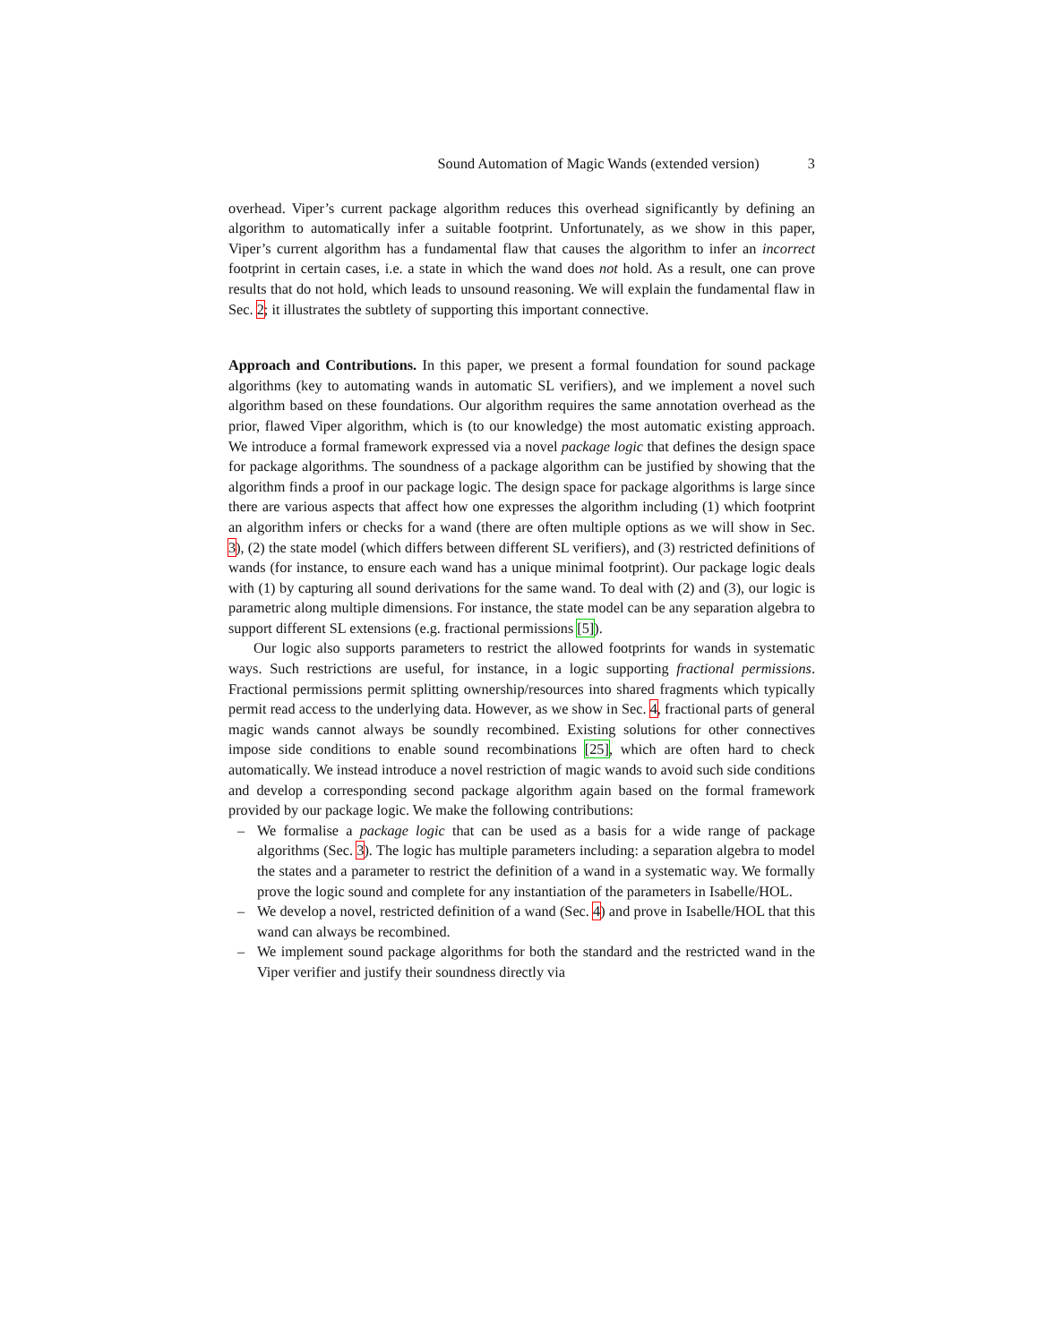Sound Automation of Magic Wands (extended version) 3
overhead. Viper’s current package algorithm reduces this overhead significantly by defining an algorithm to automatically infer a suitable footprint. Unfortunately, as we show in this paper, Viper’s current algorithm has a fundamental flaw that causes the algorithm to infer an incorrect footprint in certain cases, i.e. a state in which the wand does not hold. As a result, one can prove results that do not hold, which leads to unsound reasoning. We will explain the fundamental flaw in Sec. 2; it illustrates the subtlety of supporting this important connective.
Approach and Contributions. In this paper, we present a formal foundation for sound package algorithms (key to automating wands in automatic SL verifiers), and we implement a novel such algorithm based on these foundations. Our algorithm requires the same annotation overhead as the prior, flawed Viper algorithm, which is (to our knowledge) the most automatic existing approach. We introduce a formal framework expressed via a novel package logic that defines the design space for package algorithms. The soundness of a package algorithm can be justified by showing that the algorithm finds a proof in our package logic. The design space for package algorithms is large since there are various aspects that affect how one expresses the algorithm including (1) which footprint an algorithm infers or checks for a wand (there are often multiple options as we will show in Sec. 3), (2) the state model (which differs between different SL verifiers), and (3) restricted definitions of wands (for instance, to ensure each wand has a unique minimal footprint). Our package logic deals with (1) by capturing all sound derivations for the same wand. To deal with (2) and (3), our logic is parametric along multiple dimensions. For instance, the state model can be any separation algebra to support different SL extensions (e.g. fractional permissions [5]).
Our logic also supports parameters to restrict the allowed footprints for wands in systematic ways. Such restrictions are useful, for instance, in a logic supporting fractional permissions. Fractional permissions permit splitting ownership/resources into shared fragments which typically permit read access to the underlying data. However, as we show in Sec. 4, fractional parts of general magic wands cannot always be soundly recombined. Existing solutions for other connectives impose side conditions to enable sound recombinations [25], which are often hard to check automatically. We instead introduce a novel restriction of magic wands to avoid such side conditions and develop a corresponding second package algorithm again based on the formal framework provided by our package logic. We make the following contributions:
– We formalise a package logic that can be used as a basis for a wide range of package algorithms (Sec. 3). The logic has multiple parameters including: a separation algebra to model the states and a parameter to restrict the definition of a wand in a systematic way. We formally prove the logic sound and complete for any instantiation of the parameters in Isabelle/HOL.
– We develop a novel, restricted definition of a wand (Sec. 4) and prove in Isabelle/HOL that this wand can always be recombined.
– We implement sound package algorithms for both the standard and the restricted wand in the Viper verifier and justify their soundness directly via